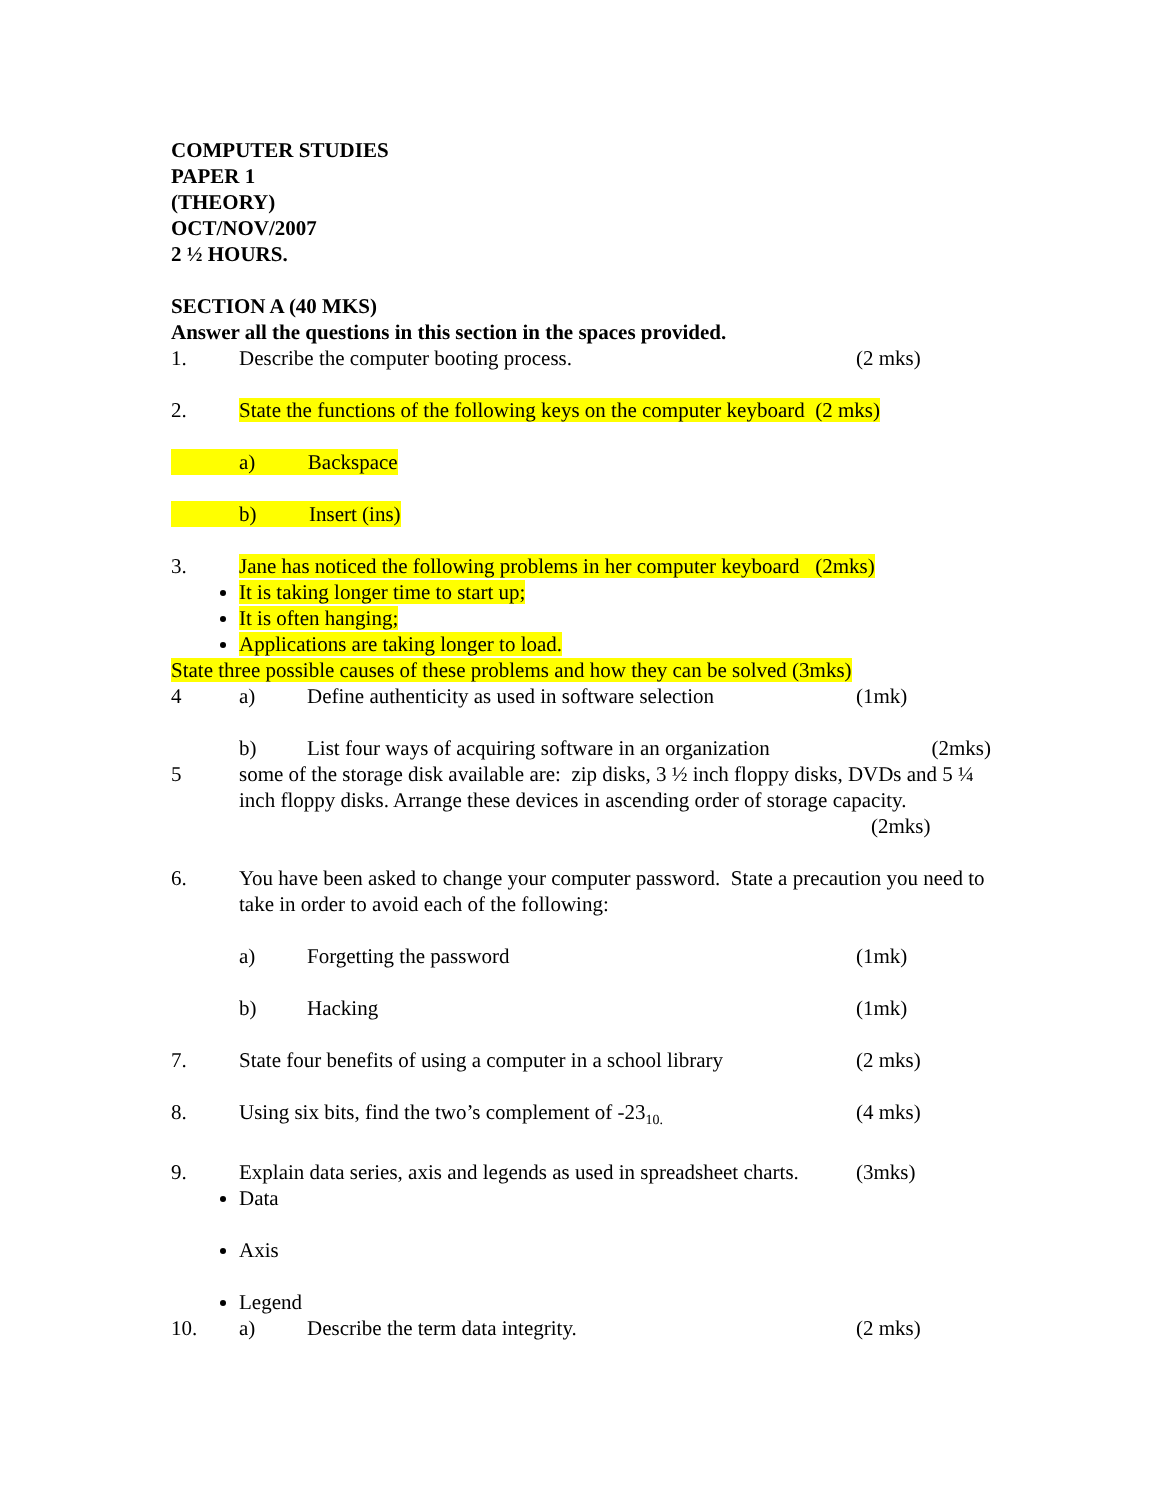COMPUTER STUDIES
PAPER 1
(THEORY)
OCT/NOV/2007
2 ½ HOURS.
SECTION A (40 MKS)
Answer all the questions in this section in the spaces provided.
1. Describe the computer booting process. (2 mks)
2. State the functions of the following keys on the computer keyboard (2 mks)
a) Backspace
b) Insert (ins)
3. Jane has noticed the following problems in her computer keyboard (2mks)
It is taking longer time to start up;
It is often hanging;
Applications are taking longer to load.
State three possible causes of these problems and how they can be solved (3mks)
4 a) Define authenticity as used in software selection (1mk)
b) List four ways of acquiring software in an organization (2mks)
5 some of the storage disk available are: zip disks, 3 ½ inch floppy disks, DVDs and 5 ¼ inch floppy disks. Arrange these devices in ascending order of storage capacity. (2mks)
6. You have been asked to change your computer password. State a precaution you need to take in order to avoid each of the following:
a) Forgetting the password (1mk)
b) Hacking (1mk)
7. State four benefits of using a computer in a school library (2 mks)
8. Using six bits, find the two’s complement of -23<sub>10.</sub> (4 mks)
9. Explain data series, axis and legends as used in spreadsheet charts. (3mks)
Data
Axis
Legend
10. a) Describe the term data integrity. (2 mks)